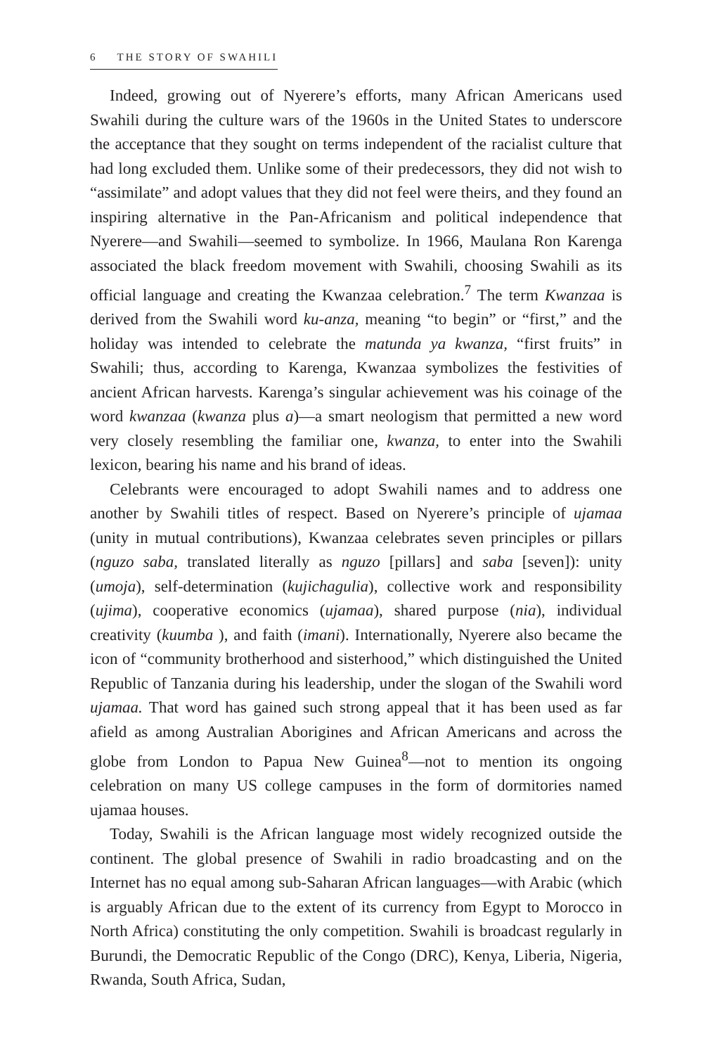6 THE STORY OF SWAHILI
Indeed, growing out of Nyerere’s efforts, many African Americans used Swahili during the culture wars of the 1960s in the United States to underscore the acceptance that they sought on terms independent of the racialist culture that had long excluded them. Unlike some of their predecessors, they did not wish to “assimilate” and adopt values that they did not feel were theirs, and they found an inspiring alternative in the Pan-Africanism and political independence that Nyerere—and Swahili—seemed to symbolize. In 1966, Maulana Ron Karenga associated the black freedom movement with Swahili, choosing Swahili as its official language and creating the Kwanzaa celebration.<sup>7</sup> The term Kwanzaa is derived from the Swahili word ku-anza, meaning “to begin” or “first,” and the holiday was intended to celebrate the matunda ya kwanza, “first fruits” in Swahili; thus, according to Karenga, Kwanzaa symbolizes the festivities of ancient African harvests. Karenga’s singular achievement was his coinage of the word kwanzaa (kwanza plus a)—a smart neologism that permitted a new word very closely resembling the familiar one, kwanza, to enter into the Swahili lexicon, bearing his name and his brand of ideas.
Celebrants were encouraged to adopt Swahili names and to address one another by Swahili titles of respect. Based on Nyerere’s principle of ujamaa (unity in mutual contributions), Kwanzaa celebrates seven principles or pillars (nguzo saba, translated literally as nguzo [pillars] and saba [seven]): unity (umoja), self-determination (kujichagulia), collective work and responsibility (ujima), cooperative economics (ujamaa), shared purpose (nia), individual creativity (kuumba ), and faith (imani). Internationally, Nyerere also became the icon of “community brotherhood and sisterhood,” which distinguished the United Republic of Tanzania during his leadership, under the slogan of the Swahili word ujamaa. That word has gained such strong appeal that it has been used as far afield as among Australian Aborigines and African Americans and across the globe from London to Papua New Guinea<sup>8</sup>—not to mention its ongoing celebration on many US college campuses in the form of dormitories named ujamaa houses.
Today, Swahili is the African language most widely recognized outside the continent. The global presence of Swahili in radio broadcasting and on the Internet has no equal among sub-Saharan African languages—with Arabic (which is arguably African due to the extent of its currency from Egypt to Morocco in North Africa) constituting the only competition. Swahili is broadcast regularly in Burundi, the Democratic Republic of the Congo (DRC), Kenya, Liberia, Nigeria, Rwanda, South Africa, Sudan,